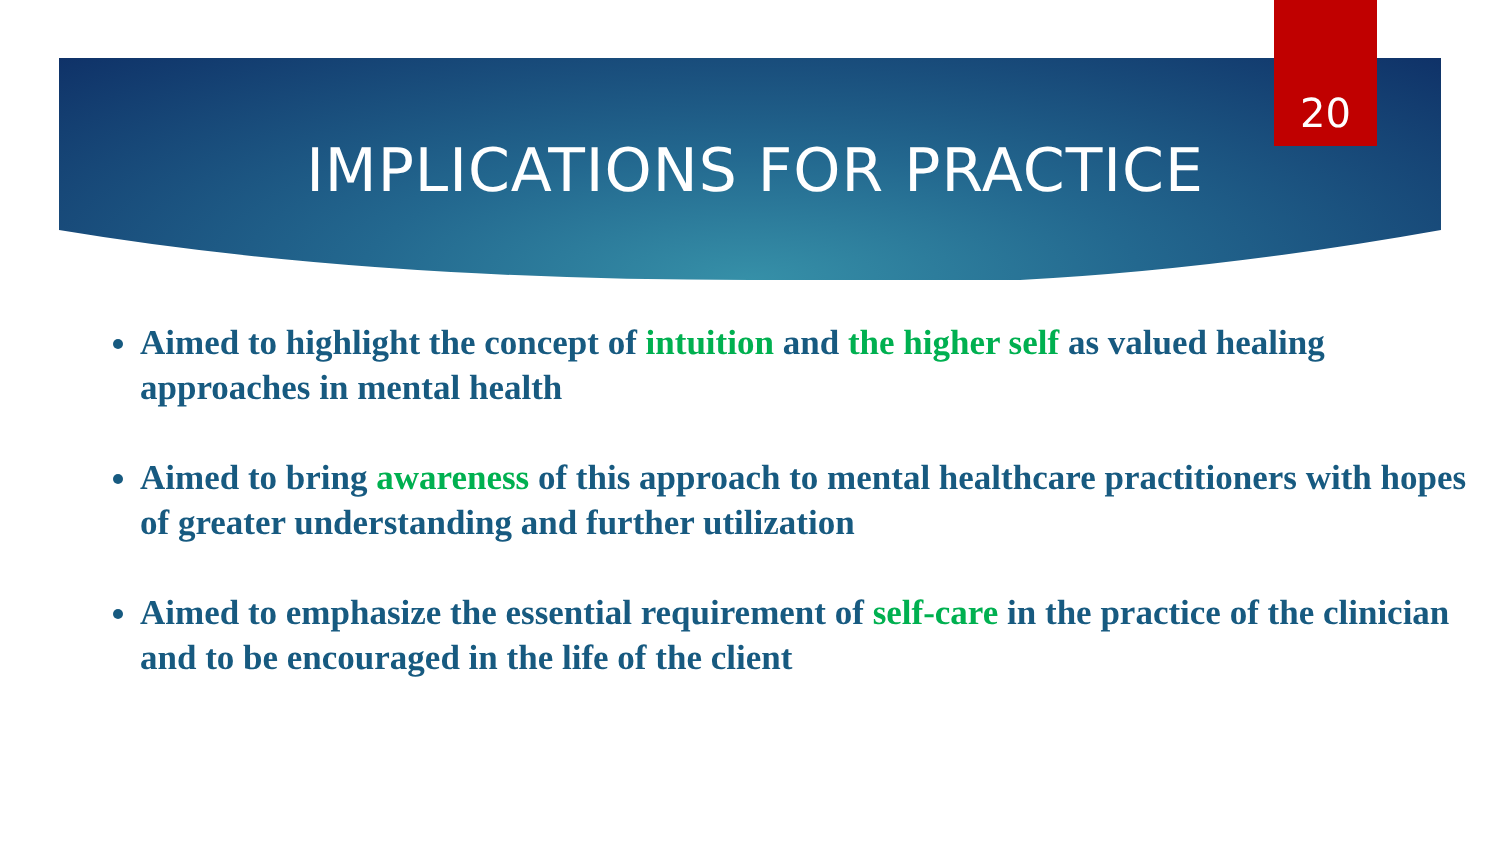20
IMPLICATIONS FOR PRACTICE
Aimed to highlight the concept of intuition and the higher self as valued healing approaches in mental health
Aimed to bring awareness of this approach to mental healthcare practitioners with hopes of greater understanding and further utilization
Aimed to emphasize the essential requirement of self-care in the practice of the clinician and to be encouraged in the life of the client